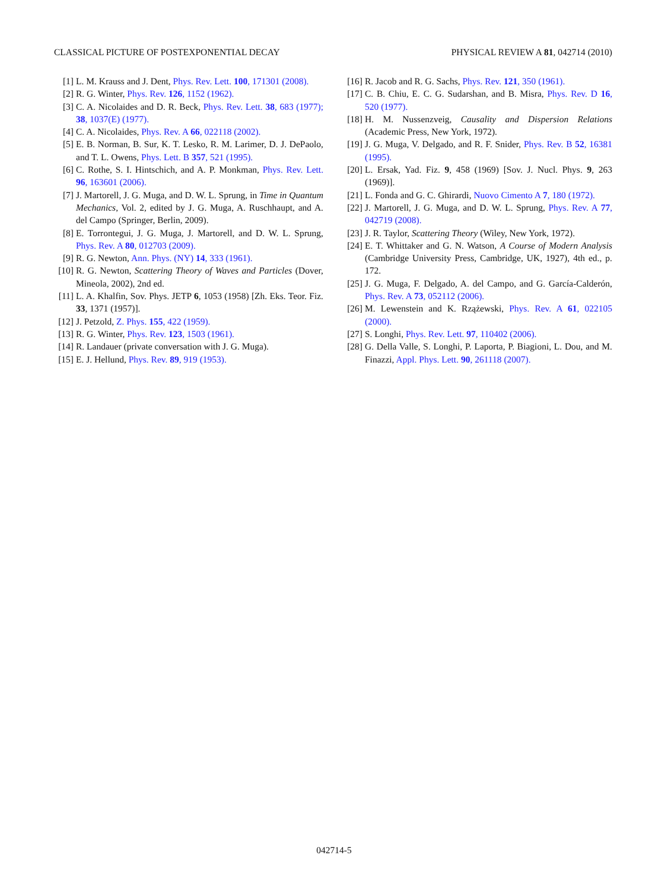CLASSICAL PICTURE OF POSTEXPONENTIAL DECAY PHYSICAL REVIEW A 81, 042714 (2010)
[1] L. M. Krauss and J. Dent, Phys. Rev. Lett. 100, 171301 (2008).
[2] R. G. Winter, Phys. Rev. 126, 1152 (1962).
[3] C. A. Nicolaides and D. R. Beck, Phys. Rev. Lett. 38, 683 (1977); 38, 1037(E) (1977).
[4] C. A. Nicolaides, Phys. Rev. A 66, 022118 (2002).
[5] E. B. Norman, B. Sur, K. T. Lesko, R. M. Larimer, D. J. DePaolo, and T. L. Owens, Phys. Lett. B 357, 521 (1995).
[6] C. Rothe, S. I. Hintschich, and A. P. Monkman, Phys. Rev. Lett. 96, 163601 (2006).
[7] J. Martorell, J. G. Muga, and D. W. L. Sprung, in Time in Quantum Mechanics, Vol. 2, edited by J. G. Muga, A. Ruschhaupt, and A. del Campo (Springer, Berlin, 2009).
[8] E. Torrontegui, J. G. Muga, J. Martorell, and D. W. L. Sprung, Phys. Rev. A 80, 012703 (2009).
[9] R. G. Newton, Ann. Phys. (NY) 14, 333 (1961).
[10] R. G. Newton, Scattering Theory of Waves and Particles (Dover, Mineola, 2002), 2nd ed.
[11] L. A. Khalfin, Sov. Phys. JETP 6, 1053 (1958) [Zh. Eks. Teor. Fiz. 33, 1371 (1957)].
[12] J. Petzold, Z. Phys. 155, 422 (1959).
[13] R. G. Winter, Phys. Rev. 123, 1503 (1961).
[14] R. Landauer (private conversation with J. G. Muga).
[15] E. J. Hellund, Phys. Rev. 89, 919 (1953).
[16] R. Jacob and R. G. Sachs, Phys. Rev. 121, 350 (1961).
[17] C. B. Chiu, E. C. G. Sudarshan, and B. Misra, Phys. Rev. D 16, 520 (1977).
[18] H. M. Nussenzveig, Causality and Dispersion Relations (Academic Press, New York, 1972).
[19] J. G. Muga, V. Delgado, and R. F. Snider, Phys. Rev. B 52, 16381 (1995).
[20] L. Ersak, Yad. Fiz. 9, 458 (1969) [Sov. J. Nucl. Phys. 9, 263 (1969)].
[21] L. Fonda and G. C. Ghirardi, Nuovo Cimento A 7, 180 (1972).
[22] J. Martorell, J. G. Muga, and D. W. L. Sprung, Phys. Rev. A 77, 042719 (2008).
[23] J. R. Taylor, Scattering Theory (Wiley, New York, 1972).
[24] E. T. Whittaker and G. N. Watson, A Course of Modern Analysis (Cambridge University Press, Cambridge, UK, 1927), 4th ed., p. 172.
[25] J. G. Muga, F. Delgado, A. del Campo, and G. García-Calderón, Phys. Rev. A 73, 052112 (2006).
[26] M. Lewenstein and K. Rzążewski, Phys. Rev. A 61, 022105 (2000).
[27] S. Longhi, Phys. Rev. Lett. 97, 110402 (2006).
[28] G. Della Valle, S. Longhi, P. Laporta, P. Biagioni, L. Dou, and M. Finazzi, Appl. Phys. Lett. 90, 261118 (2007).
042714-5